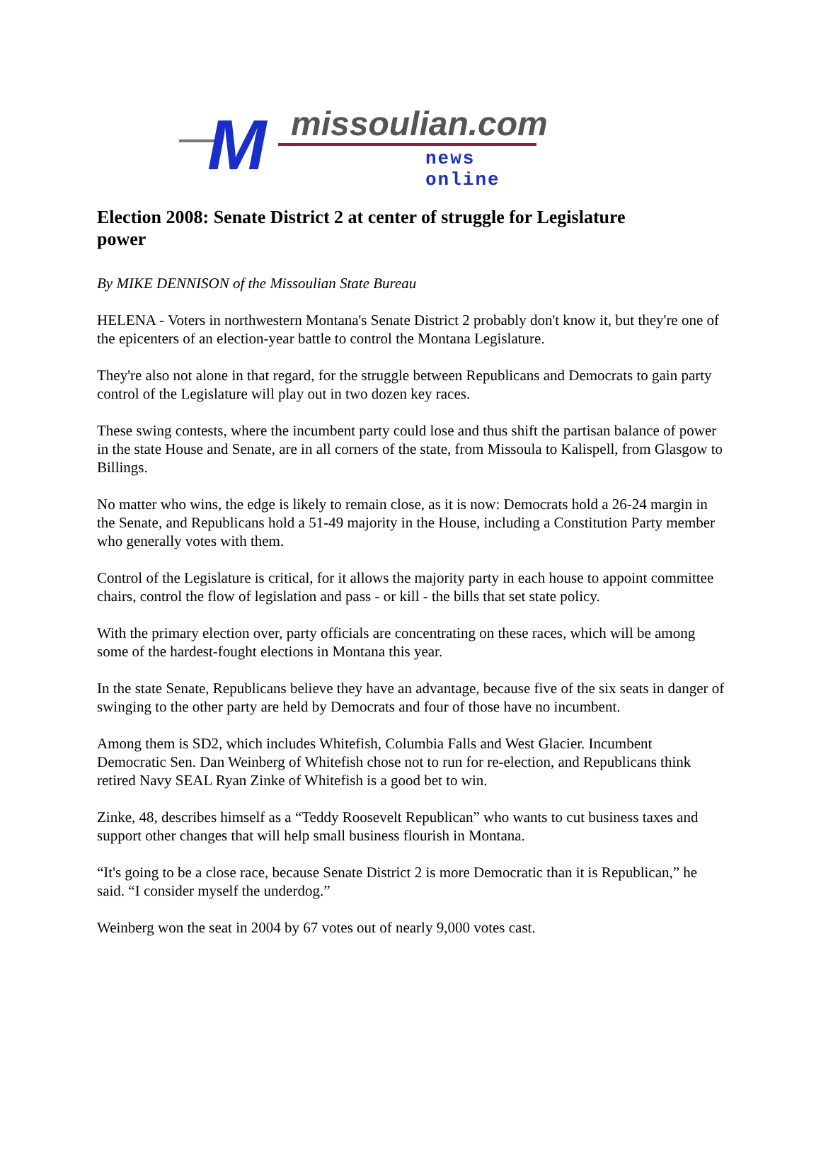M missoulian.com
news online
Election 2008: Senate District 2 at center of struggle for Legislature power
By MIKE DENNISON of the Missoulian State Bureau
HELENA - Voters in northwestern Montana's Senate District 2 probably don't know it, but they're one of the epicenters of an election-year battle to control the Montana Legislature.
They're also not alone in that regard, for the struggle between Republicans and Democrats to gain party control of the Legislature will play out in two dozen key races.
These swing contests, where the incumbent party could lose and thus shift the partisan balance of power in the state House and Senate, are in all corners of the state, from Missoula to Kalispell, from Glasgow to Billings.
No matter who wins, the edge is likely to remain close, as it is now: Democrats hold a 26-24 margin in the Senate, and Republicans hold a 51-49 majority in the House, including a Constitution Party member who generally votes with them.
Control of the Legislature is critical, for it allows the majority party in each house to appoint committee chairs, control the flow of legislation and pass - or kill - the bills that set state policy.
With the primary election over, party officials are concentrating on these races, which will be among some of the hardest-fought elections in Montana this year.
In the state Senate, Republicans believe they have an advantage, because five of the six seats in danger of swinging to the other party are held by Democrats and four of those have no incumbent.
Among them is SD2, which includes Whitefish, Columbia Falls and West Glacier. Incumbent Democratic Sen. Dan Weinberg of Whitefish chose not to run for re-election, and Republicans think retired Navy SEAL Ryan Zinke of Whitefish is a good bet to win.
Zinke, 48, describes himself as a “Teddy Roosevelt Republican” who wants to cut business taxes and support other changes that will help small business flourish in Montana.
“It's going to be a close race, because Senate District 2 is more Democratic than it is Republican,” he said. “I consider myself the underdog.”
Weinberg won the seat in 2004 by 67 votes out of nearly 9,000 votes cast.